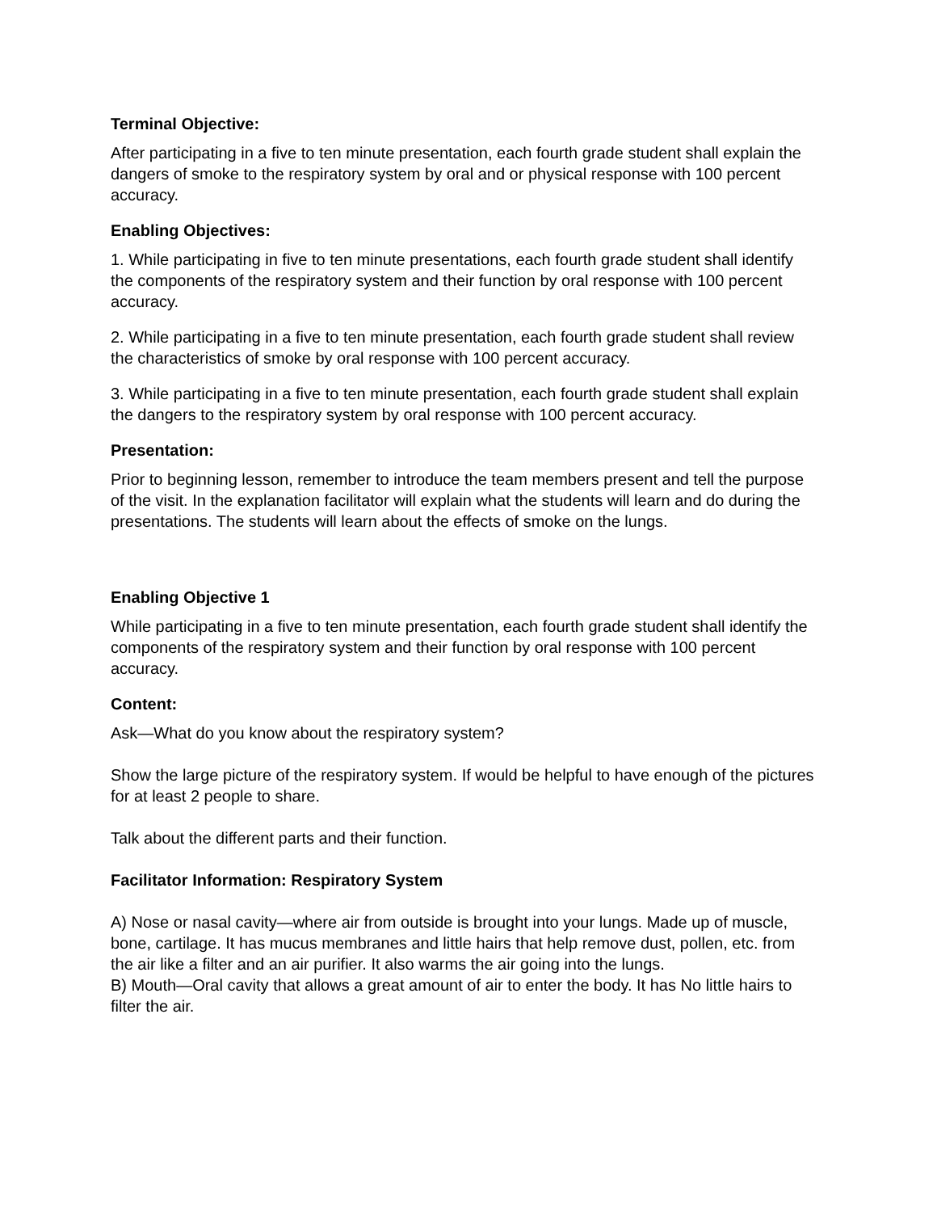Terminal Objective:
After participating in a five to ten minute presentation, each fourth grade student shall explain the dangers of smoke to the respiratory system by oral and or physical response with 100 percent accuracy.
Enabling Objectives:
1. While participating in five to ten minute presentations, each fourth grade student shall identify the components of the respiratory system and their function by oral response with 100 percent accuracy.
2. While participating in a five to ten minute presentation, each fourth grade student shall review the characteristics of smoke by oral response with 100 percent accuracy.
3. While participating in a five to ten minute presentation, each fourth grade student shall explain the dangers to the respiratory system by oral response with 100 percent accuracy.
Presentation:
Prior to beginning lesson, remember to introduce the team members present and tell the purpose of the visit. In the explanation facilitator will explain what the students will learn and do during the presentations. The students will learn about the effects of smoke on the lungs.
Enabling Objective 1
While participating in a five to ten minute presentation, each fourth grade student shall identify the components of the respiratory system and their function by oral response with 100 percent accuracy.
Content:
Ask—What do you know about the respiratory system?
Show the large picture of the respiratory system. If would be helpful to have enough of the pictures for at least 2 people to share.
Talk about the different parts and their function.
Facilitator Information: Respiratory System
A) Nose or nasal cavity—where air from outside is brought into your lungs. Made up of muscle, bone, cartilage. It has mucus membranes and little hairs that help remove dust, pollen, etc. from the air like a filter and an air purifier. It also warms the air going into the lungs.
B) Mouth—Oral cavity that allows a great amount of air to enter the body. It has No little hairs to filter the air.